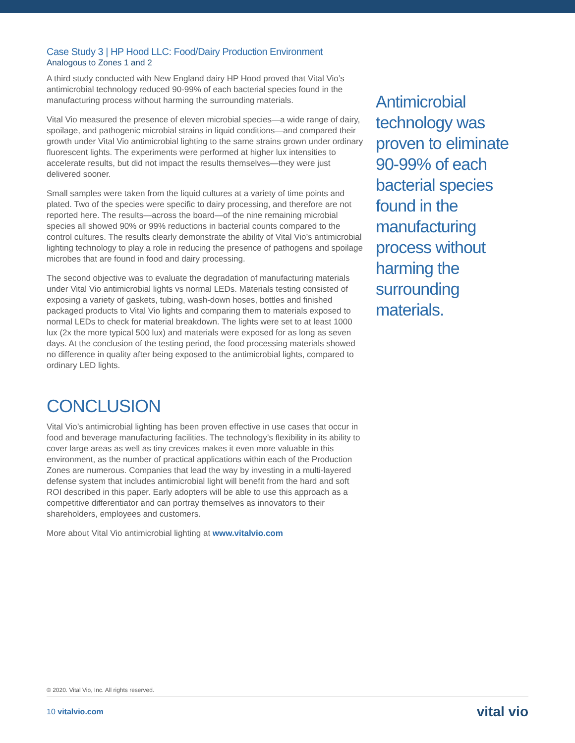Case Study 3 | HP Hood LLC: Food/Dairy Production Environment
Analogous to Zones 1 and 2
A third study conducted with New England dairy HP Hood proved that Vital Vio’s antimicrobial technology reduced 90-99% of each bacterial species found in the manufacturing process without harming the surrounding materials.
Vital Vio measured the presence of eleven microbial species—a wide range of dairy, spoilage, and pathogenic microbial strains in liquid conditions—and compared their growth under Vital Vio antimicrobial lighting to the same strains grown under ordinary fluorescent lights. The experiments were performed at higher lux intensities to accelerate results, but did not impact the results themselves—they were just delivered sooner.
Small samples were taken from the liquid cultures at a variety of time points and plated. Two of the species were specific to dairy processing, and therefore are not reported here. The results—across the board—of the nine remaining microbial species all showed 90% or 99% reductions in bacterial counts compared to the control cultures. The results clearly demonstrate the ability of Vital Vio’s antimicrobial lighting technology to play a role in reducing the presence of pathogens and spoilage microbes that are found in food and dairy processing.
The second objective was to evaluate the degradation of manufacturing materials under Vital Vio antimicrobial lights vs normal LEDs. Materials testing consisted of exposing a variety of gaskets, tubing, wash-down hoses, bottles and finished packaged products to Vital Vio lights and comparing them to materials exposed to normal LEDs to check for material breakdown. The lights were set to at least 1000 lux (2x the more typical 500 lux) and materials were exposed for as long as seven days. At the conclusion of the testing period, the food processing materials showed no difference in quality after being exposed to the antimicrobial lights, compared to ordinary LED lights.
CONCLUSION
Vital Vio’s antimicrobial lighting has been proven effective in use cases that occur in food and beverage manufacturing facilities. The technology’s flexibility in its ability to cover large areas as well as tiny crevices makes it even more valuable in this environment, as the number of practical applications within each of the Production Zones are numerous. Companies that lead the way by investing in a multi-layered defense system that includes antimicrobial light will benefit from the hard and soft ROI described in this paper. Early adopters will be able to use this approach as a competitive differentiator and can portray themselves as innovators to their shareholders, employees and customers.
More about Vital Vio antimicrobial lighting at www.vitalvio.com
Antimicrobial technology was proven to eliminate 90-99% of each bacterial species found in the manufacturing process without harming the surrounding materials.
© 2020. Vital Vio, Inc. All rights reserved.
10 vitalvio.com vital vio